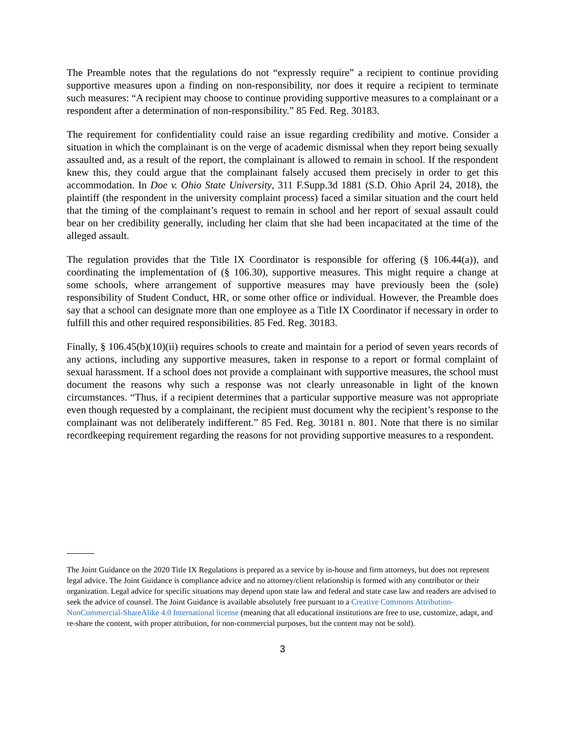The Preamble notes that the regulations do not “expressly require” a recipient to continue providing supportive measures upon a finding on non-responsibility, nor does it require a recipient to terminate such measures: “A recipient may choose to continue providing supportive measures to a complainant or a respondent after a determination of non-responsibility.” 85 Fed. Reg. 30183.
The requirement for confidentiality could raise an issue regarding credibility and motive. Consider a situation in which the complainant is on the verge of academic dismissal when they report being sexually assaulted and, as a result of the report, the complainant is allowed to remain in school. If the respondent knew this, they could argue that the complainant falsely accused them precisely in order to get this accommodation. In Doe v. Ohio State University, 311 F.Supp.3d 1881 (S.D. Ohio April 24, 2018), the plaintiff (the respondent in the university complaint process) faced a similar situation and the court held that the timing of the complainant’s request to remain in school and her report of sexual assault could bear on her credibility generally, including her claim that she had been incapacitated at the time of the alleged assault.
The regulation provides that the Title IX Coordinator is responsible for offering (§ 106.44(a)), and coordinating the implementation of (§ 106.30), supportive measures. This might require a change at some schools, where arrangement of supportive measures may have previously been the (sole) responsibility of Student Conduct, HR, or some other office or individual. However, the Preamble does say that a school can designate more than one employee as a Title IX Coordinator if necessary in order to fulfill this and other required responsibilities. 85 Fed. Reg. 30183.
Finally, § 106.45(b)(10)(ii) requires schools to create and maintain for a period of seven years records of any actions, including any supportive measures, taken in response to a report or formal complaint of sexual harassment. If a school does not provide a complainant with supportive measures, the school must document the reasons why such a response was not clearly unreasonable in light of the known circumstances. “Thus, if a recipient determines that a particular supportive measure was not appropriate even though requested by a complainant, the recipient must document why the recipient’s response to the complainant was not deliberately indifferent.” 85 Fed. Reg. 30181 n. 801. Note that there is no similar recordkeeping requirement regarding the reasons for not providing supportive measures to a respondent.
The Joint Guidance on the 2020 Title IX Regulations is prepared as a service by in-house and firm attorneys, but does not represent legal advice. The Joint Guidance is compliance advice and no attorney/client relationship is formed with any contributor or their organization. Legal advice for specific situations may depend upon state law and federal and state case law and readers are advised to seek the advice of counsel. The Joint Guidance is available absolutely free pursuant to a Creative Commons Attribution-NonCommercial-ShareAlike 4.0 International license (meaning that all educational institutions are free to use, customize, adapt, and re-share the content, with proper attribution, for non-commercial purposes, but the content may not be sold).
3